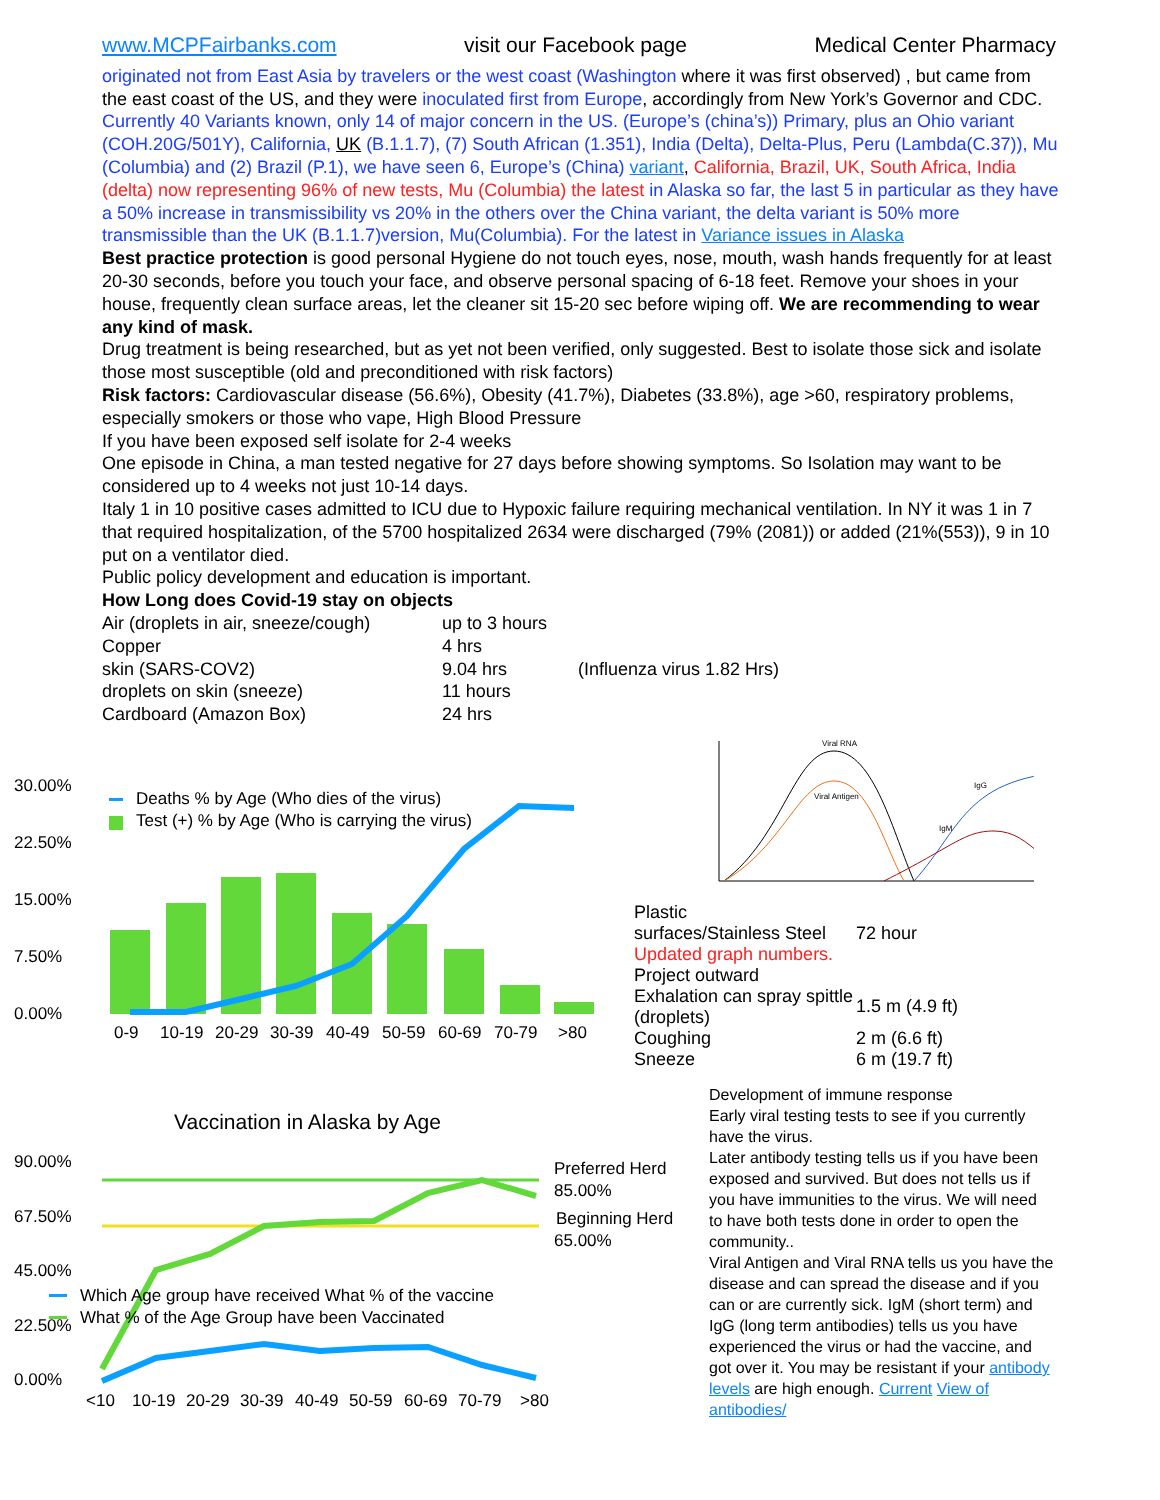www.MCPFairbanks.com visit our Facebook page Medical Center Pharmacy
originated not from East Asia by travelers or the west coast (Washington where it was first observed) , but came from the east coast of the US, and they were inoculated first from Europe, accordingly from New York’s Governor and CDC. Currently 40 Variants known, only 14 of major concern in the US. (Europe’s (china’s)) Primary, plus an Ohio variant (COH.20G/501Y), California, UK (B.1.1.7), (7) South African (1.351), India (Delta), Delta-Plus, Peru (Lambda(C.37)), Mu (Columbia) and (2) Brazil (P.1), we have seen 6, Europe’s (China) variant, California, Brazil, UK, South Africa, India (delta) now representing 96% of new tests, Mu (Columbia) the latest in Alaska so far, the last 5 in particular as they have a 50% increase in transmissibility vs 20% in the others over the China variant, the delta variant is 50% more transmissible than the UK (B.1.1.7)version, Mu(Columbia). For the latest in Variance issues in Alaska
Best practice protection is good personal Hygiene do not touch eyes, nose, mouth, wash hands frequently for at least 20-30 seconds, before you touch your face, and observe personal spacing of 6-18 feet. Remove your shoes in your house, frequently clean surface areas, let the cleaner sit 15-20 sec before wiping off. We are recommending to wear any kind of mask.
Drug treatment is being researched, but as yet not been verified, only suggested. Best to isolate those sick and isolate those most susceptible (old and preconditioned with risk factors)
Risk factors: Cardiovascular disease (56.6%), Obesity (41.7%), Diabetes (33.8%), age >60, respiratory problems, especially smokers or those who vape, High Blood Pressure
If you have been exposed self isolate for 2-4 weeks
One episode in China, a man tested negative for 27 days before showing symptoms. So Isolation may want to be considered up to 4 weeks not just 10-14 days.
Italy 1 in 10 positive cases admitted to ICU due to Hypoxic failure requiring mechanical ventilation. In NY it was 1 in 7 that required hospitalization, of the 5700 hospitalized 2634 were discharged (79% (2081)) or added (21%(553)), 9 in 10 put on a ventilator died.
Public policy development and education is important.
How Long does Covid-19 stay on objects
| Air (droplets in air, sneeze/cough) | up to 3 hours | |
| Copper | 4 hrs | |
| skin (SARS-COV2) | 9.04 hrs | (Influenza virus 1.82 Hrs) |
| droplets on skin (sneeze) | 11 hours | |
| Cardboard (Amazon Box) | 24 hrs | |
30.00%
22.50%
15.00%
7.50%
0.00%
Deaths % by Age (Who dies of the virus)
Test (+) % by Age (Who is carrying the virus)
0-9
10-19
20-29
30-39
40-49
50-59
60-69
70-79
>80
Viral RNA
Viral Antigen
IgG
IgM
| Plastic | |
| surfaces/Stainless Steel | 72 hour |
| Updated graph numbers. | |
| Project outward | |
| Exhalation can spray spittle (droplets) | 1.5 m (4.9 ft) |
| Coughing | 2 m (6.6 ft) |
| Sneeze | 6 m (19.7 ft) |
Vaccination in Alaska by Age
90.00%
67.50%
45.00%
22.50%
0.00%
Preferred Herd
85.00%
Beginning Herd
65.00%
Which Age group have received What % of the vaccine
What % of the Age Group have been Vaccinated
<10
10-19
20-29
30-39
40-49
50-59
60-69
70-79
>80
Development of immune response
Early viral testing tests to see if you currently have the virus.
Later antibody testing tells us if you have been exposed and survived. But does not tells us if you have immunities to the virus. We will need to have both tests done in order to open the community..
Viral Antigen and Viral RNA tells us you have the disease and can spread the disease and if you can or are currently sick. IgM (short term) and IgG (long term antibodies) tells us you have experienced the virus or had the vaccine, and got over it. You may be resistant if your antibody levels are high enough. Current View of antibodies/